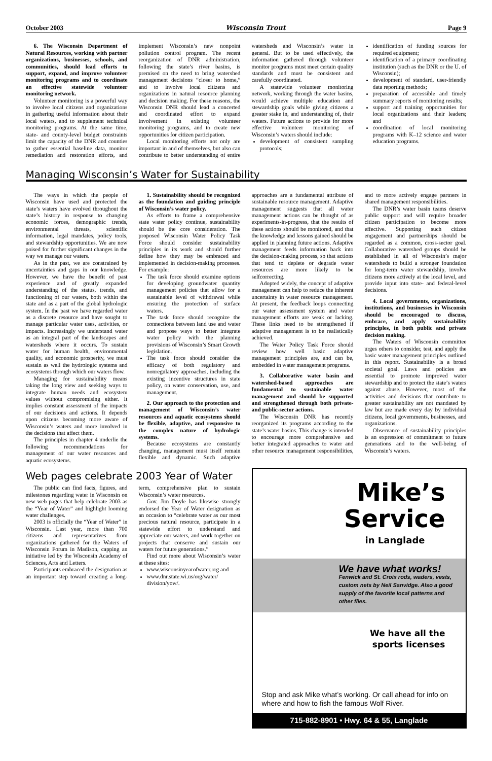October 2003 Wisconsin Trout Page 9
6. The Wisconsin Department of Natural Resources, working with partner organizations, businesses, schools, and communities, should lead efforts to support, expand, and improve volunteer monitoring programs and to coordinate an effective statewide volunteer monitoring network.
Volunteer monitoring is a powerful way to involve local citizens and organizations in gathering useful information about their local waters, and to supplement technical monitoring programs. At the same time, state- and county-level budget constraints limit the capacity of the DNR and counties to gather essential baseline data, monitor remediation and restoration efforts, and implement Wisconsin’s new nonpoint pollution control program. The recent reorganization of DNR administration, following the state’s river basins, is premised on the need to bring watershed management decisions “closer to home,” and to involve local citizens and organizations in natural resource planning and decision making. For these reasons, the Wisconsin DNR should lead a concerted and coordinated effort to expand involvement in existing volunteer monitoring programs, and to create new opportunities for citizen participation.
Local monitoring efforts not only are important in and of themselves, but also can contribute to better understanding of entire watersheds and Wisconsin’s water in general. But to be used effectively, the information gathered through volunteer monitor programs must meet certain quality standards and must be consistent and carefully coordinated.
A statewide volunteer monitoring network, working through the water basins, would achieve multiple education and stewardship goals while giving citizens a greater stake in, and understanding of, their waters. Future actions to provide for more effective volunteer monitoring of Wisconsin’s waters should include:
development of consistent sampling protocols;
identification of funding sources for required equipment;
identification of a primary coordinating institution (such as the DNR or the U. of Wisconsin);
development of standard, user-friendly data reporting methods;
preparation of accessible and timely summary reports of monitoring results;
support and training opportunities for local organizations and their leaders; and
coordination of local monitoring programs with K–12 science and water education programs.
Managing Wisconsin’s Water for Sustainability
The ways in which the people of Wisconsin have used and protected the state’s waters have evolved throughout the state’s history in response to changing economic forces, demographic trends, environmental threats, scientific information, legal mandates, policy tools, and stewardship opportunities. We are now poised for further significant changes in the way we manage our waters.
As in the past, we are constrained by uncertainties and gaps in our knowledge. However, we have the benefit of past experience and of greatly expanded understanding of the status, trends, and functioning of our waters, both within the state and as a part of the global hydrologic system. In the past we have regarded water as a discrete resource and have sought to manage particular water uses, activities, or impacts. Increasingly we understand water as an integral part of the landscapes and watersheds where it occurs. To sustain water for human health, environmental quality, and economic prosperity, we must sustain as well the hydrologic systems and ecosystems through which our waters flow.
Managing for sustainability means taking the long view and seeking ways to integrate human needs and ecosystem values without compromising either. It implies constant assessment of the impacts of our decisions and actions. It depends upon citizens becoming more aware of Wisconsin’s waters and more involved in the decisions that affect them.
The principles in chapter 4 underlie the following recommendations for management of our water resources and aquatic ecosystems.
1. Sustainability should be recognized as the foundation and guiding principle of Wisconsin’s water policy.
As efforts to frame a comprehensive state water policy continue, sustainability should be the core consideration. The proposed Wisconsin Water Policy Task Force should consider sustainability principles in its work and should further define how they may be embraced and implemented in decision-making processes. For example:
The task force should examine options for developing groundwater quantity management policies that allow for a sustainable level of withdrawal while ensuring the protection of surface waters.
The task force should recognize the connections between land use and water and propose ways to better integrate water policy with the planning provisions of Wisconsin’s Smart Growth legislation.
The task force should consider the efficacy of both regulatory and nonregulatory approaches, including the existing incentive structures in state policy, on water conservation, use, and management.
2. Our approach to the protection and management of Wisconsin’s water resources and aquatic ecosystems should be flexible, adaptive, and responsive to the complex nature of hydrologic systems.
Because ecosystems are constantly changing, management must itself remain flexible and dynamic. Such adaptive approaches are a fundamental attribute of sustainable resource management. Adaptive management suggests that all water management actions can be thought of as experiments-in-progress, that the results of these actions should be monitored, and that the knowledge and lessons gained should be applied in planning future actions. Adaptive management feeds information back into the decision-making process, so that actions that tend to deplete or degrade water resources are more likely to be selfcorrecting.
Adopted widely, the concept of adaptive management can help to reduce the inherent uncertainty in water resource management. At present, the feedback loops connecting our water assessment system and water management efforts are weak or lacking. These links need to be strengthened if adaptive management is to be realistically achieved.
The Water Policy Task Force should review how well basic adaptive management principles are, and can be, embedded in water management programs.
3. Collaborative water basin and watershed-based approaches are fundamental to sustainable water management and should be supported and strengthened through both private- and public-sector actions.
The Wisconsin DNR has recently reorganized its programs according to the state’s water basins. This change is intended to encourage more comprehensive and better integrated approaches to water and other resource management responsibilities, and to more actively engage partners in shared management responsibilities.
The DNR’s water basin teams deserve public support and will require broader citizen participation to become more effective. Supporting such citizen engagement and partnerships should be regarded as a common, cross-sector goal. Collaborative watershed groups should be established in all of Wisconsin’s major watersheds to build a stronger foundation for long-term water stewardship, involve citizens more actively at the local level, and provide input into state- and federal-level decisions.
4. Local governments, organizations, institutions, and businesses in Wisconsin should be encouraged to discuss, embrace, and apply sustainability principles, in both public and private decision making.
The Waters of Wisconsin committee urges others to consider, test, and apply the basic water management principles outlined in this report. Sustainability is a broad societal goal. Laws and policies are essential to promote improved water stewardship and to protect the state’s waters against abuse. However, most of the activities and decisions that contribute to greater sustainability are not mandated by law but are made every day by individual citizens, local governments, businesses, and organizations.
Observance of sustainability principles is an expression of commitment to future generations and to the well-being of Wisconsin’s waters.
Web pages celebrate 2003 Year of Water
The public can find facts, figures, and milestones regarding water in Wisconsin on new web pages that help celebrate 2003 as the “Year of Water” and highlight looming water challenges.
2003 is officially the “Year of Water” in Wisconsin. Last year, more than 700 citizens and representatives from organizations gathered for the Waters of Wisconsin Forum in Madison, capping an initiative led by the Wisconsin Academy of Sciences, Arts and Letters.
Participants embraced the designation as an important step toward creating a long-term, comprehensive plan to sustain Wisconsin’s water resources.
Gov. Jim Doyle has likewise strongly endorsed the Year of Water designation as an occasion to “celebrate water as our most precious natural resource, participate in a statewide effort to understand and appreciate our waters, and work together on projects that conserve and sustain our waters for future generations.”
Find out more about Wisconsin’s water at these sites:
www.wisconsinyearofwater.org and
www.dnr.state.wi.us/org/water/ division/yow/.
Mike’s
Service
in Langlade
We have what works!
Fenwick and St. Croix rods, waders, vests, custom nets by Neil Sanvidge. Also a good supply of the favorite local patterns and other flies.
We have all the
sports licenses
Stop and ask Mike what’s working. Or call ahead for info on where and how to fish the famous Wolf River.
715-882-8901 • Hwy. 64 & 55, Langlade